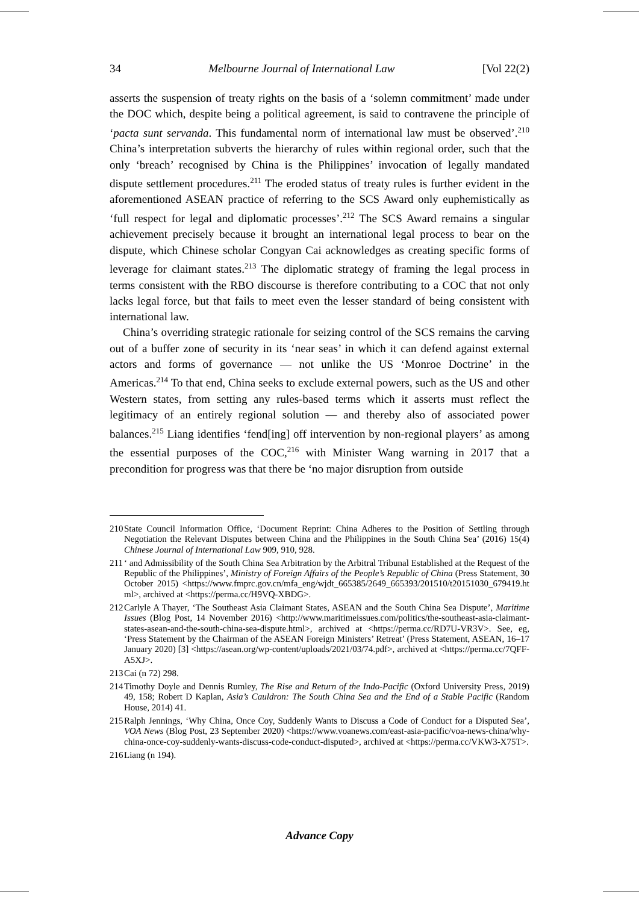34 Melbourne Journal of International Law [Vol 22(2)
asserts the suspension of treaty rights on the basis of a ‘solemn commitment’ made under the DOC which, despite being a political agreement, is said to contravene the principle of ‘pacta sunt servanda. This fundamental norm of international law must be observed’.<sup>210</sup> China’s interpretation subverts the hierarchy of rules within regional order, such that the only ‘breach’ recognised by China is the Philippines’ invocation of legally mandated dispute settlement procedures.<sup>211</sup> The eroded status of treaty rules is further evident in the aforementioned ASEAN practice of referring to the SCS Award only euphemistically as ‘full respect for legal and diplomatic processes’.<sup>212</sup> The SCS Award remains a singular achievement precisely because it brought an international legal process to bear on the dispute, which Chinese scholar Congyan Cai acknowledges as creating specific forms of leverage for claimant states.<sup>213</sup> The diplomatic strategy of framing the legal process in terms consistent with the RBO discourse is therefore contributing to a COC that not only lacks legal force, but that fails to meet even the lesser standard of being consistent with international law.
China’s overriding strategic rationale for seizing control of the SCS remains the carving out of a buffer zone of security in its ‘near seas’ in which it can defend against external actors and forms of governance — not unlike the US ‘Monroe Doctrine’ in the Americas.<sup>214</sup> To that end, China seeks to exclude external powers, such as the US and other Western states, from setting any rules-based terms which it asserts must reflect the legitimacy of an entirely regional solution — and thereby also of associated power balances.<sup>215</sup> Liang identifies ‘fend[ing] off intervention by non-regional players’ as among the essential purposes of the COC,<sup>216</sup> with Minister Wang warning in 2017 that a precondition for progress was that there be ‘no major disruption from outside
210 State Council Information Office, ‘Document Reprint: China Adheres to the Position of Settling through Negotiation the Relevant Disputes between China and the Philippines in the South China Sea’ (2016) 15(4) Chinese Journal of International Law 909, 910, 928.
211 ‘ and Admissibility of the South China Sea Arbitration by the Arbitral Tribunal Established at the Request of the Republic of the Philippines’, Ministry of Foreign Affairs of the People’s Republic of China (Press Statement, 30 October 2015) <https://www.fmprc.gov.cn/mfa_eng/wjdt_665385/2649_665393/201510/t20151030_679419.html>, archived at <https://perma.cc/H9VQ-XBDG>.
212 Carlyle A Thayer, ‘The Southeast Asia Claimant States, ASEAN and the South China Sea Dispute’, Maritime Issues (Blog Post, 14 November 2016) <http://www.maritimeissues.com/politics/the-southeast-asia-claimant-states-asean-and-the-south-china-sea-dispute.html>, archived at <https://perma.cc/RD7U-VR3V>. See, eg, ‘Press Statement by the Chairman of the ASEAN Foreign Ministers’ Retreat’ (Press Statement, ASEAN, 16–17 January 2020) [3] <https://asean.org/wp-content/uploads/2021/03/74.pdf>, archived at <https://perma.cc/7QFF-A5XJ>.
213 Cai (n 72) 298.
214 Timothy Doyle and Dennis Rumley, The Rise and Return of the Indo-Pacific (Oxford University Press, 2019) 49, 158; Robert D Kaplan, Asia’s Cauldron: The South China Sea and the End of a Stable Pacific (Random House, 2014) 41.
215 Ralph Jennings, ‘Why China, Once Coy, Suddenly Wants to Discuss a Code of Conduct for a Disputed Sea’, VOA News (Blog Post, 23 September 2020) <https://www.voanews.com/east-asia-pacific/voa-news-china/why-china-once-coy-suddenly-wants-discuss-code-conduct-disputed>, archived at <https://perma.cc/VKW3-X75T>.
216 Liang (n 194).
Advance Copy